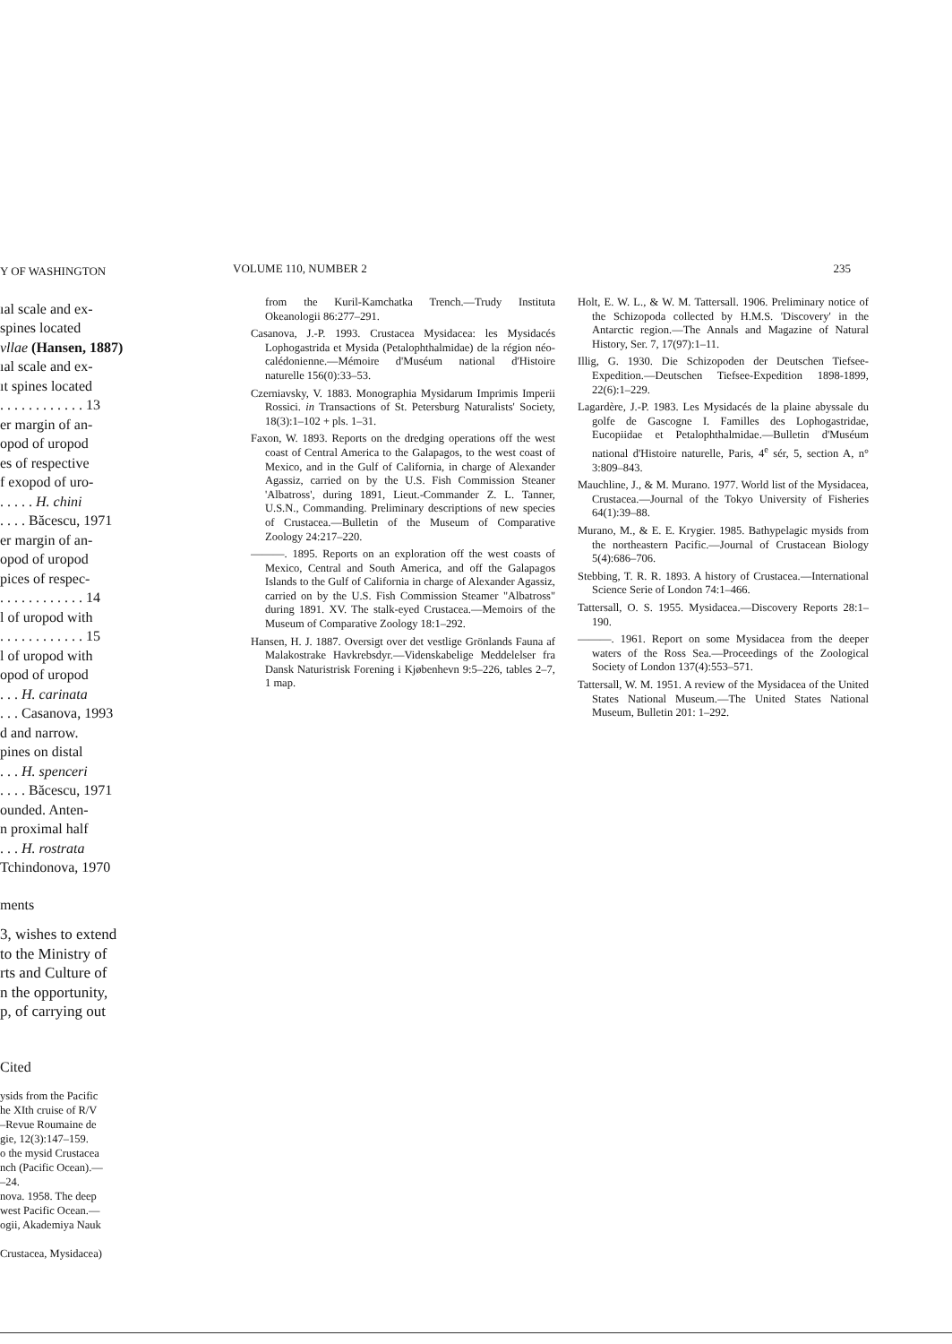Y OF WASHINGTON
ıal scale and ex-
spines located
vllae (Hansen, 1887)
ıal scale and ex-
ıt spines located
. . . . . . . . . . . . 13
er margin of an-
opod of uropod
es of respective
f exopod of uro-
. . . . . H. chini
. . . . Băcescu, 1971
er margin of an-
opod of uropod
pices of respec-
. . . . . . . . . . . . 14
l of uropod with
. . . . . . . . . . . . 15
l of uropod with
opod of uropod
. . . H. carinata
. . . Casanova, 1993
d and narrow.
pines on distal
. . . H. spenceri
. . . . Băcescu, 1971
ounded. Anten-
n proximal half
. . . H. rostrata
Tchindonova, 1970
ments
3, wishes to extend
to the Ministry of
rts and Culture of
n the opportunity,
p, of carrying out
Cited
ysids from the Pacific
he XIth cruise of R/V
–Revue Roumaine de
gie, 12(3):147–159.
o the mysid Crustacea
nch (Pacific Ocean).—
–24.
nova. 1958. The deep
west Pacific Ocean.—
ogii, Akademiya Nauk
Crustacea, Mysidacea)
VOLUME 110, NUMBER 2 235
from the Kuril-Kamchatka Trench.—Trudy Instituta Okeanologii 86:277–291.
Casanova, J.-P. 1993. Crustacea Mysidacea: les Mysidacés Lophogastrida et Mysida (Petalophthalmidae) de la région néo-calédonienne.—Mémoire d'Muséum national d'Histoire naturelle 156(0):33–53.
Czerniavsky, V. 1883. Monographia Mysidarum Imprimis Imperii Rossici. in Transactions of St. Petersburg Naturalists' Society, 18(3):1–102 + pls. 1–31.
Faxon, W. 1893. Reports on the dredging operations off the west coast of Central America to the Galapagos, to the west coast of Mexico, and in the Gulf of California, in charge of Alexander Agassiz, carried on by the U.S. Fish Commission Steaner 'Albatross', during 1891, Lieut.-Commander Z. L. Tanner, U.S.N., Commanding. Preliminary descriptions of new species of Crustacea.—Bulletin of the Museum of Comparative Zoology 24:217–220.
———. 1895. Reports on an exploration off the west coasts of Mexico, Central and South America, and off the Galapagos Islands to the Gulf of California in charge of Alexander Agassiz, carried on by the U.S. Fish Commission Steamer "Albatross" during 1891. XV. The stalk-eyed Crustacea.—Memoirs of the Museum of Comparative Zoology 18:1–292.
Hansen, H. J. 1887. Oversigt over det vestlige Grönlands Fauna af Malakostrake Havkrebsdyr.—Videnskabelige Meddelelser fra Dansk Naturistrisk Forening i Kjøbenhevn 9:5–226, tables 2–7, 1 map.
Holt, E. W. L., & W. M. Tattersall. 1906. Preliminary notice of the Schizopoda collected by H.M.S. 'Discovery' in the Antarctic region.—The Annals and Magazine of Natural History, Ser. 7, 17(97):1–11.
Illig, G. 1930. Die Schizopoden der Deutschen Tiefsee-Expedition.—Deutschen Tiefsee-Expedition 1898-1899, 22(6):1–229.
Lagardère, J.-P. 1983. Les Mysidacés de la plaine abyssale du golfe de Gascogne I. Familles des Lophogastridae, Eucopiidae et Petalophthalmidae.—Bulletin d'Muséum national d'Histoire naturelle, Paris, 4<sup>e</sup> sér, 5, section A, n° 3:809–843.
Mauchline, J., & M. Murano. 1977. World list of the Mysidacea, Crustacea.—Journal of the Tokyo University of Fisheries 64(1):39–88.
Murano, M., & E. E. Krygier. 1985. Bathypelagic mysids from the northeastern Pacific.—Journal of Crustacean Biology 5(4):686–706.
Stebbing, T. R. R. 1893. A history of Crustacea.—International Science Serie of London 74:1–466.
Tattersall, O. S. 1955. Mysidacea.—Discovery Reports 28:1–190.
———. 1961. Report on some Mysidacea from the deeper waters of the Ross Sea.—Proceedings of the Zoological Society of London 137(4):553–571.
Tattersall, W. M. 1951. A review of the Mysidacea of the United States National Museum.—The United States National Museum, Bulletin 201: 1–292.